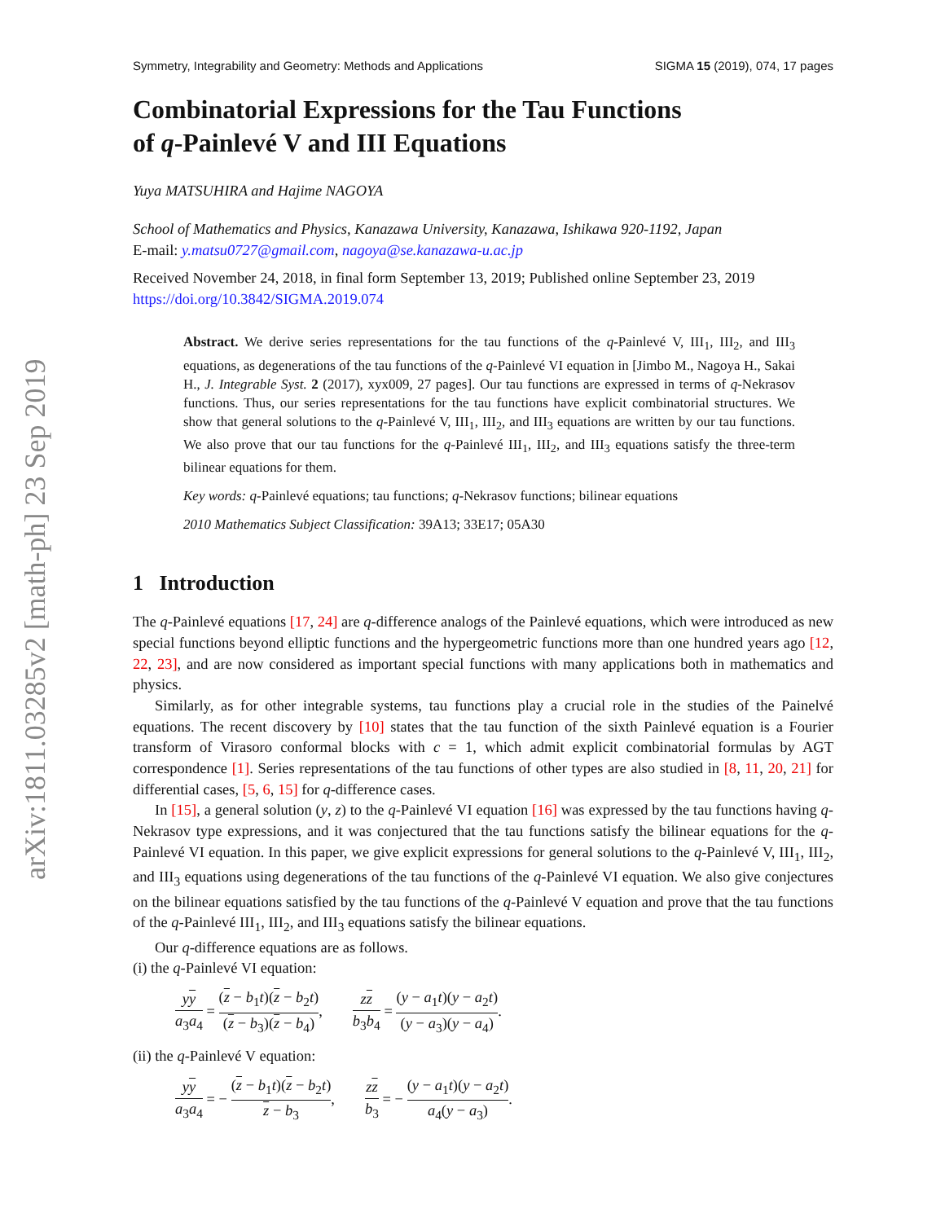arXiv:1811.03285v2 [math-ph] 23 Sep 2019
Symmetry, Integrability and Geometry: Methods and Applications SIGMA 15 (2019), 074, 17 pages
Combinatorial Expressions for the Tau Functions
of q-Painlevé V and III Equations
Yuya MATSUHIRA and Hajime NAGOYA
School of Mathematics and Physics, Kanazawa University, Kanazawa, Ishikawa 920-1192, Japan
E-mail: y.matsu0727@gmail.com, nagoya@se.kanazawa-u.ac.jp
Received November 24, 2018, in final form September 13, 2019; Published online September 23, 2019
https://doi.org/10.3842/SIGMA.2019.074
Abstract. We derive series representations for the tau functions of the q-Painlevé V, III<sub>1</sub>, III<sub>2</sub>, and III<sub>3</sub> equations, as degenerations of the tau functions of the q-Painlevé VI equation in [Jimbo M., Nagoya H., Sakai H., J. Integrable Syst. 2 (2017), xyx009, 27 pages]. Our tau functions are expressed in terms of q-Nekrasov functions. Thus, our series representations for the tau functions have explicit combinatorial structures. We show that general solutions to the q-Painlevé V, III<sub>1</sub>, III<sub>2</sub>, and III<sub>3</sub> equations are written by our tau functions. We also prove that our tau functions for the q-Painlevé III<sub>1</sub>, III<sub>2</sub>, and III<sub>3</sub> equations satisfy the three-term bilinear equations for them.
Key words: q-Painlevé equations; tau functions; q-Nekrasov functions; bilinear equations
2010 Mathematics Subject Classification: 39A13; 33E17; 05A30
1 Introduction
The q-Painlevé equations [17, 24] are q-difference analogs of the Painlevé equations, which were introduced as new special functions beyond elliptic functions and the hypergeometric functions more than one hundred years ago [12, 22, 23], and are now considered as important special functions with many applications both in mathematics and physics.
Similarly, as for other integrable systems, tau functions play a crucial role in the studies of the Painelvé equations. The recent discovery by [10] states that the tau function of the sixth Painlevé equation is a Fourier transform of Virasoro conformal blocks with c = 1, which admit explicit combinatorial formulas by AGT correspondence [1]. Series representations of the tau functions of other types are also studied in [8, 11, 20, 21] for differential cases, [5, 6, 15] for q-difference cases.
In [15], a general solution (y, z) to the q-Painlevé VI equation [16] was expressed by the tau functions having q-Nekrasov type expressions, and it was conjectured that the tau functions satisfy the bilinear equations for the q-Painlevé VI equation. In this paper, we give explicit expressions for general solutions to the q-Painlevé V, III<sub>1</sub>, III<sub>2</sub>, and III<sub>3</sub> equations using degenerations of the tau functions of the q-Painlevé VI equation. We also give conjectures on the bilinear equations satisfied by the tau functions of the q-Painlevé V equation and prove that the tau functions of the q-Painlevé III<sub>1</sub>, III<sub>2</sub>, and III<sub>3</sub> equations satisfy the bilinear equations.
Our q-difference equations are as follows.
(i) the q-Painlevé VI equation:
yy a<sub>3</sub>a<sub>4</sub> = (z − b<sub>1</sub>t)(z − b<sub>2</sub>t) (z − b<sub>3</sub>)(z − b<sub>4</sub>), zz b<sub>3</sub>b<sub>4</sub> = (y − a<sub>1</sub>t)(y − a<sub>2</sub>t) (y − a<sub>3</sub>)(y − a<sub>4</sub>).
(ii) the q-Painlevé V equation:
yy a<sub>3</sub>a<sub>4</sub> = − (z − b<sub>1</sub>t)(z − b<sub>2</sub>t) z − b<sub>3</sub>, zz b<sub>3</sub> = − (y − a<sub>1</sub>t)(y − a<sub>2</sub>t) a<sub>4</sub>(y − a<sub>3</sub>).